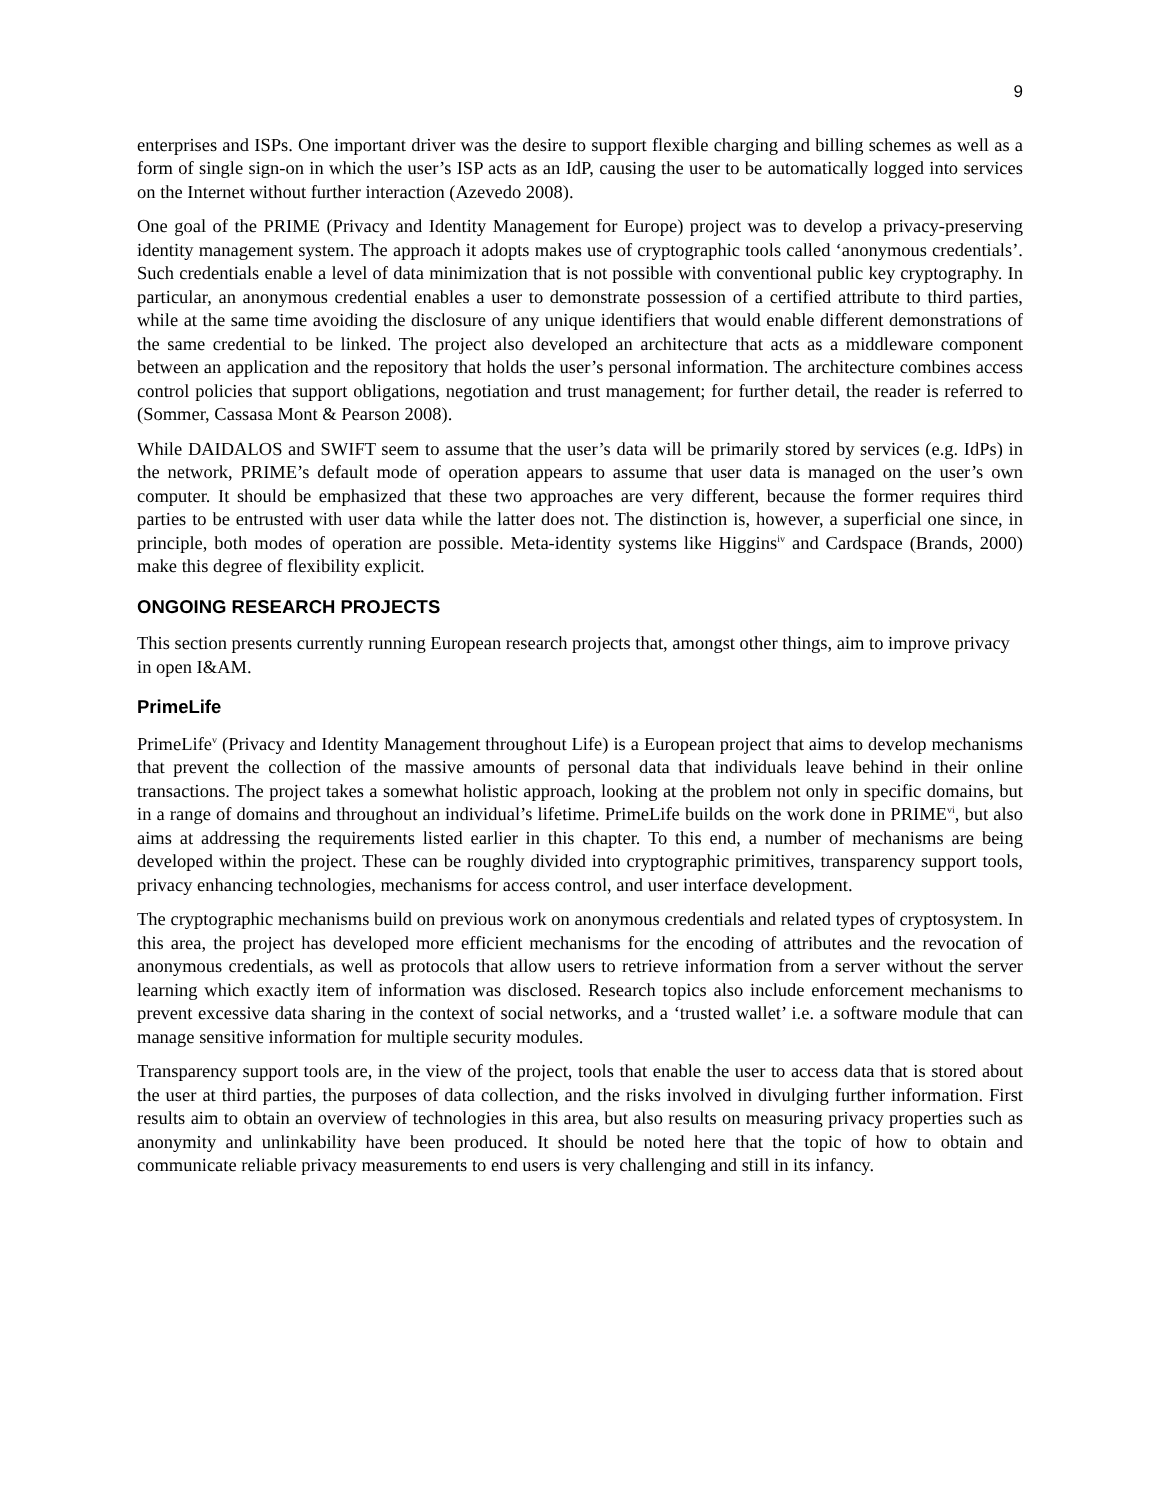9
enterprises and ISPs. One important driver was the desire to support flexible charging and billing schemes as well as a form of single sign-on in which the user’s ISP acts as an IdP, causing the user to be automatically logged into services on the Internet without further interaction (Azevedo 2008).
One goal of the PRIME (Privacy and Identity Management for Europe) project was to develop a privacy-preserving identity management system. The approach it adopts makes use of cryptographic tools called ‘anonymous credentials’. Such credentials enable a level of data minimization that is not possible with conventional public key cryptography. In particular, an anonymous credential enables a user to demonstrate possession of a certified attribute to third parties, while at the same time avoiding the disclosure of any unique identifiers that would enable different demonstrations of the same credential to be linked. The project also developed an architecture that acts as a middleware component between an application and the repository that holds the user’s personal information. The architecture combines access control policies that support obligations, negotiation and trust management; for further detail, the reader is referred to (Sommer, Cassasa Mont & Pearson 2008).
While DAIDALOS and SWIFT seem to assume that the user’s data will be primarily stored by services (e.g. IdPs) in the network, PRIME’s default mode of operation appears to assume that user data is managed on the user’s own computer. It should be emphasized that these two approaches are very different, because the former requires third parties to be entrusted with user data while the latter does not. The distinction is, however, a superficial one since, in principle, both modes of operation are possible. Meta-identity systems like Higgins<sup>iv</sup> and Cardspace (Brands, 2000) make this degree of flexibility explicit.
ONGOING RESEARCH PROJECTS
This section presents currently running European research projects that, amongst other things, aim to improve privacy in open I&AM.
PrimeLife
PrimeLife<sup>v</sup> (Privacy and Identity Management throughout Life) is a European project that aims to develop mechanisms that prevent the collection of the massive amounts of personal data that individuals leave behind in their online transactions. The project takes a somewhat holistic approach, looking at the problem not only in specific domains, but in a range of domains and throughout an individual’s lifetime. PrimeLife builds on the work done in PRIME<sup>vi</sup>, but also aims at addressing the requirements listed earlier in this chapter. To this end, a number of mechanisms are being developed within the project. These can be roughly divided into cryptographic primitives, transparency support tools, privacy enhancing technologies, mechanisms for access control, and user interface development.
The cryptographic mechanisms build on previous work on anonymous credentials and related types of cryptosystem. In this area, the project has developed more efficient mechanisms for the encoding of attributes and the revocation of anonymous credentials, as well as protocols that allow users to retrieve information from a server without the server learning which exactly item of information was disclosed. Research topics also include enforcement mechanisms to prevent excessive data sharing in the context of social networks, and a ‘trusted wallet’ i.e. a software module that can manage sensitive information for multiple security modules.
Transparency support tools are, in the view of the project, tools that enable the user to access data that is stored about the user at third parties, the purposes of data collection, and the risks involved in divulging further information. First results aim to obtain an overview of technologies in this area, but also results on measuring privacy properties such as anonymity and unlinkability have been produced. It should be noted here that the topic of how to obtain and communicate reliable privacy measurements to end users is very challenging and still in its infancy.